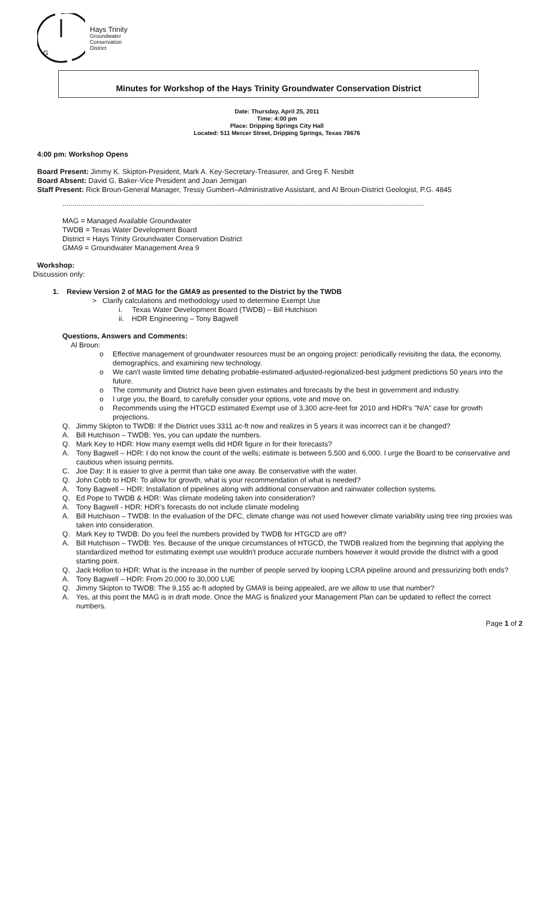G
Hays Trinity
Groundwater
Conservation
District
Minutes for Workshop of the Hays Trinity Groundwater Conservation District
Date: Thursday, April 25, 2011
Time: 4:00 pm
Place: Dripping Springs City Hall
Located: 511 Mercer Street, Dripping Springs, Texas 78676
4:00 pm: Workshop Opens
Board Present: Jimmy K. Skipton-President, Mark A. Key-Secretary-Treasurer, and Greg F. Nesbitt
Board Absent: David G. Baker-Vice President and Joan Jemigan
Staff Present: Rick Broun-General Manager, Tressy Gumbert–Administrative Assistant, and Al Broun-District Geologist, P.G. 4845
.....................................................................................................................................................................................
MAG = Managed Available Groundwater
TWDB = Texas Water Development Board
District = Hays Trinity Groundwater Conservation District
GMA9 = Groundwater Management Area 9
Workshop:
Discussion only:
1. Review Version 2 of MAG for the GMA9 as presented to the District by the TWDB
> Clarify calculations and methodology used to determine Exempt Use
i. Texas Water Development Board (TWDB) – Bill Hutchison
ii. HDR Engineering – Tony Bagwell
Questions, Answers and Comments:
Al Broun:
o Effective management of groundwater resources must be an ongoing project: periodically revisiting the data, the economy, demographics, and examining new technology.
o We can't waste limited time debating probable-estimated-adjusted-regionalized-best judgment predictions 50 years into the future.
o The community and District have been given estimates and forecasts by the best in government and industry.
o I urge you, the Board, to carefully consider your options, vote and move on.
o Recommends using the HTGCD estimated Exempt use of 3,300 acre-feet for 2010 and HDR's "N/A" case for growth projections.
Q. Jimmy Skipton to TWDB: If the District uses 3311 ac-ft now and realizes in 5 years it was incorrect can it be changed?
A. Bill Hutchison – TWDB: Yes, you can update the numbers.
Q. Mark Key to HDR: How many exempt wells did HDR figure in for their forecasts?
A. Tony Bagwell – HDR: I do not know the count of the wells; estimate is between 5,500 and 6,000. I urge the Board to be conservative and cautious when issuing permits.
C. Joe Day: It is easier to give a permit than take one away. Be conservative with the water.
Q. John Cobb to HDR: To allow for growth, what is your recommendation of what is needed?
A. Tony Bagwell – HDR: Installation of pipelines along with additional conservation and rainwater collection systems.
Q. Ed Pope to TWDB & HDR: Was climate modeling taken into consideration?
A. Tony Bagwell - HDR: HDR's forecasts do not include climate modeling
A. Bill Hutchison – TWDB: In the evaluation of the DFC, climate change was not used however climate variability using tree ring proxies was taken into consideration.
Q. Mark Key to TWDB: Do you feel the numbers provided by TWDB for HTGCD are off?
A. Bill Hutchison – TWDB: Yes. Because of the unique circumstances of HTGCD, the TWDB realized from the beginning that applying the standardized method for estimating exempt use wouldn't produce accurate numbers however it would provide the district with a good starting point.
Q. Jack Hollon to HDR: What is the increase in the number of people served by looping LCRA pipeline around and pressurizing both ends?
A. Tony Bagwell – HDR: From 20,000 to 30,000 LUE
Q. Jimmy Skipton to TWDB: The 9,155 ac-ft adopted by GMA9 is being appealed, are we allow to use that number?
A. Yes, at this point the MAG is in draft mode. Once the MAG is finalized your Management Plan can be updated to reflect the correct numbers.
Page 1 of 2